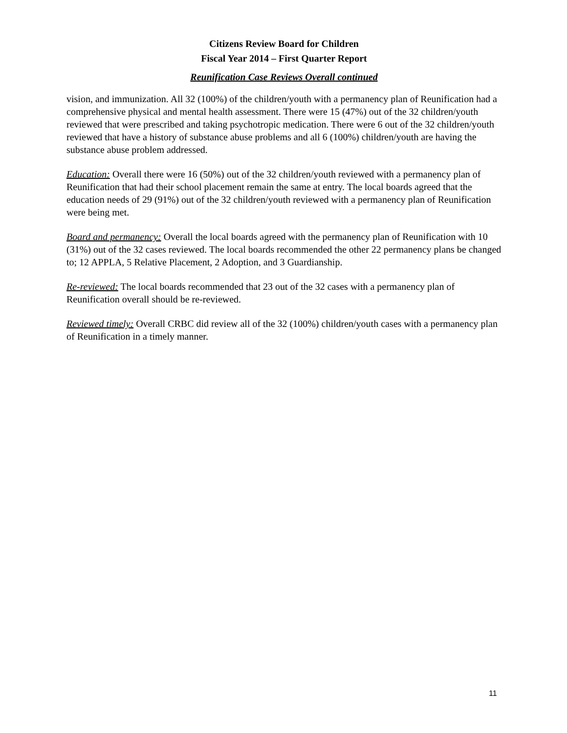Citizens Review Board for Children
Fiscal Year 2014 – First Quarter Report
Reunification Case Reviews Overall continued
vision, and immunization. All 32 (100%) of the children/youth with a permanency plan of Reunification had a comprehensive physical and mental health assessment. There were 15 (47%) out of the 32 children/youth reviewed that were prescribed and taking psychotropic medication. There were 6 out of the 32 children/youth reviewed that have a history of substance abuse problems and all 6 (100%) children/youth are having the substance abuse problem addressed.
Education: Overall there were 16 (50%) out of the 32 children/youth reviewed with a permanency plan of Reunification that had their school placement remain the same at entry. The local boards agreed that the education needs of 29 (91%) out of the 32 children/youth reviewed with a permanency plan of Reunification were being met.
Board and permanency: Overall the local boards agreed with the permanency plan of Reunification with 10 (31%) out of the 32 cases reviewed. The local boards recommended the other 22 permanency plans be changed to; 12 APPLA, 5 Relative Placement, 2 Adoption, and 3 Guardianship.
Re-reviewed: The local boards recommended that 23 out of the 32 cases with a permanency plan of Reunification overall should be re-reviewed.
Reviewed timely: Overall CRBC did review all of the 32 (100%) children/youth cases with a permanency plan of Reunification in a timely manner.
11